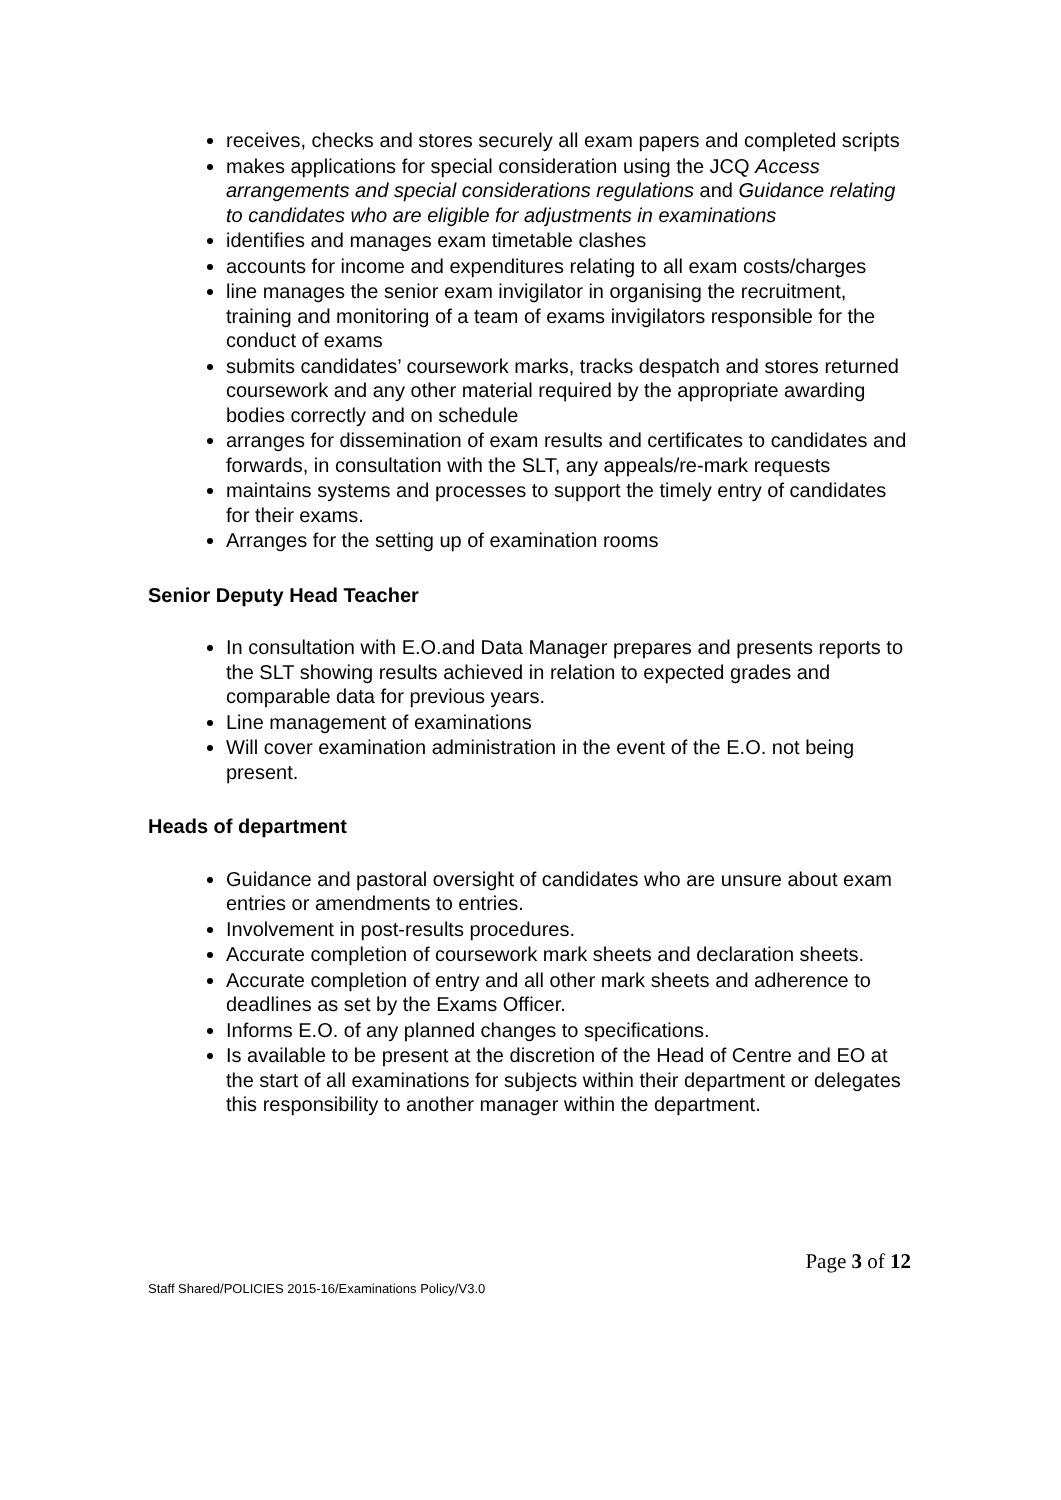receives, checks and stores securely all exam papers and completed scripts
makes applications for special consideration using the JCQ Access arrangements and special considerations regulations and Guidance relating to candidates who are eligible for adjustments in examinations
identifies and manages exam timetable clashes
accounts for income and expenditures relating to all exam costs/charges
line manages the senior exam invigilator in organising the recruitment, training and monitoring of a team of exams invigilators responsible for the conduct of exams
submits candidates’ coursework marks, tracks despatch and stores returned coursework and any other material required by the appropriate awarding bodies correctly and on schedule
arranges for dissemination of exam results and certificates to candidates and forwards, in consultation with the SLT, any appeals/re-mark requests
maintains systems and processes to support the timely entry of candidates for their exams.
Arranges for the setting up of examination rooms
Senior Deputy Head Teacher
In consultation with E.O.and Data Manager prepares and presents reports to the SLT showing results achieved in relation to expected grades and comparable data for previous years.
Line management of examinations
Will cover examination administration in the event of the E.O. not being present.
Heads of department
Guidance and pastoral oversight of candidates who are unsure about exam entries or amendments to entries.
Involvement in post-results procedures.
Accurate completion of coursework mark sheets and declaration sheets.
Accurate completion of entry and all other mark sheets and adherence to deadlines as set by the Exams Officer.
Informs E.O. of any planned changes to specifications.
Is available to be present at the discretion of the Head of Centre and EO at the start of all examinations for subjects within their department or delegates this responsibility to another manager within the department.
Page 3 of 12
Staff Shared/POLICIES 2015-16/Examinations Policy/V3.0